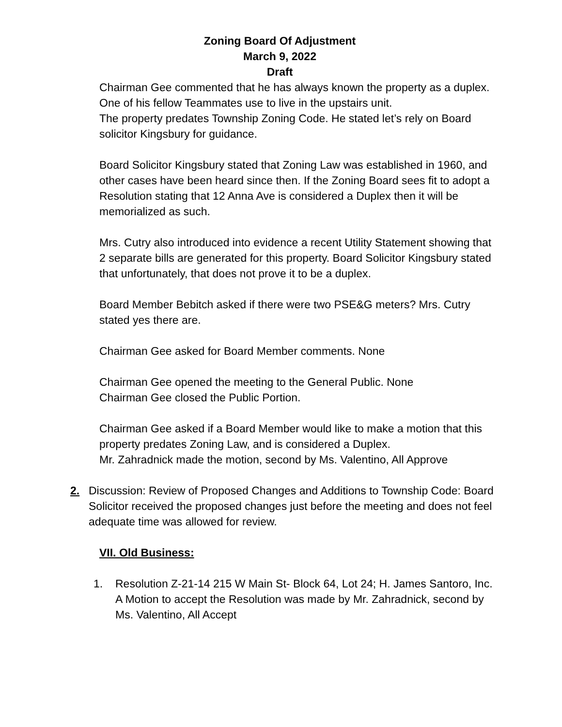Zoning Board Of Adjustment
March 9, 2022
Draft
Chairman Gee commented that he has always known the property as a duplex. One of his fellow Teammates use to live in the upstairs unit.
The property predates Township Zoning Code. He stated let’s rely on Board solicitor Kingsbury for guidance.
Board Solicitor Kingsbury stated that Zoning Law was established in 1960, and other cases have been heard since then. If the Zoning Board sees fit to adopt a Resolution stating that 12 Anna Ave is considered a Duplex then it will be memorialized as such.
Mrs. Cutry also introduced into evidence a recent Utility Statement showing that 2 separate bills are generated for this property. Board Solicitor Kingsbury stated that unfortunately, that does not prove it to be a duplex.
Board Member Bebitch asked if there were two PSE&G meters? Mrs. Cutry stated yes there are.
Chairman Gee asked for Board Member comments. None
Chairman Gee opened the meeting to the General Public. None
Chairman Gee closed the Public Portion.
Chairman Gee asked if a Board Member would like to make a motion that this property predates Zoning Law, and is considered a Duplex.
Mr. Zahradnick made the motion, second by Ms. Valentino, All Approve
2. Discussion: Review of Proposed Changes and Additions to Township Code: Board Solicitor received the proposed changes just before the meeting and does not feel adequate time was allowed for review.
VII. Old Business:
1. Resolution Z-21-14 215 W Main St- Block 64, Lot 24; H. James Santoro, Inc.
A Motion to accept the Resolution was made by Mr. Zahradnick, second by Ms. Valentino, All Accept